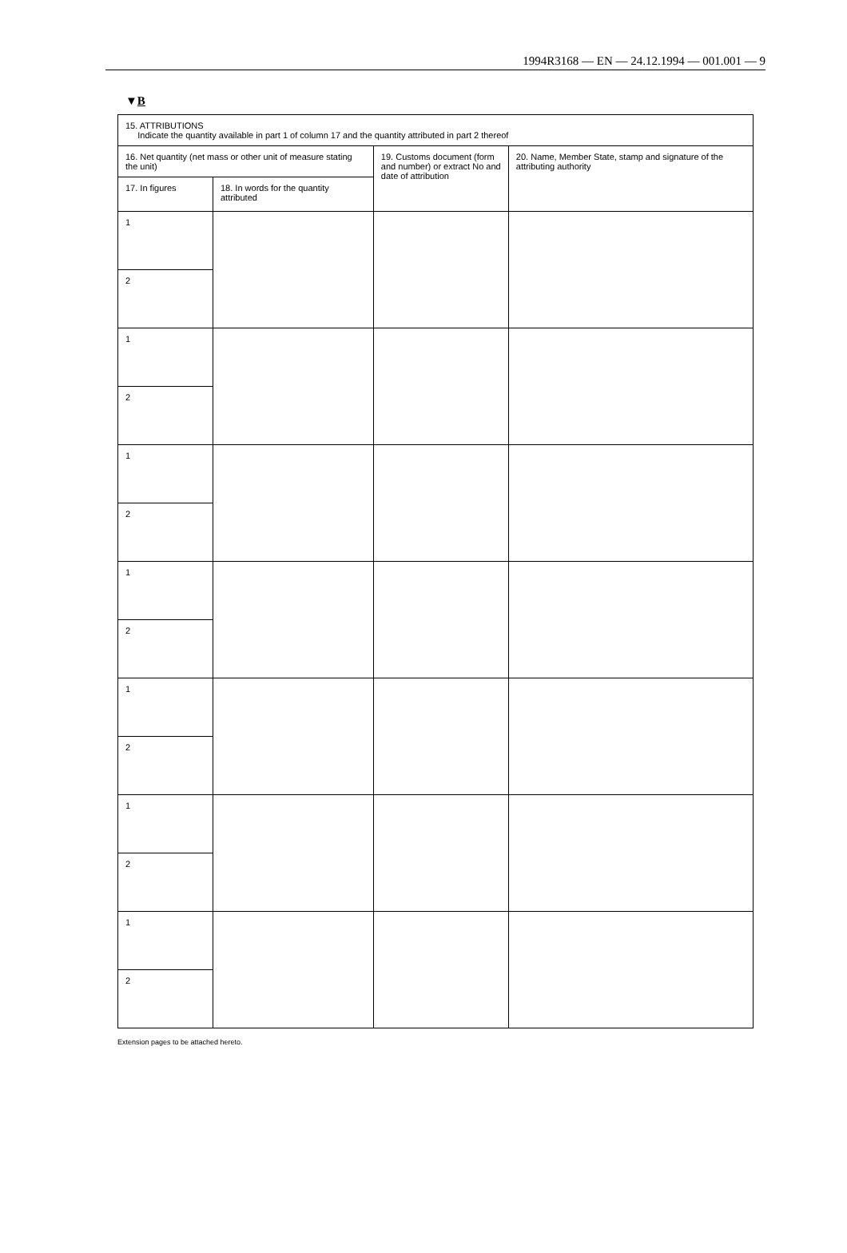1994R3168 — EN — 24.12.1994 — 001.001 — 9
▼B
| 15. ATTRIBUTIONS Indicate the quantity available in part 1 of column 17 and the quantity attributed in part 2 thereof | | | |
| 16. Net quantity (net mass or other unit of measure stating the unit) | | 19. Customs document (form and number) or extract No and date of attribution | 20. Name, Member State, stamp and signature of the attributing authority |
| 17. In figures | 18. In words for the quantity attributed | | |
| 1 | | | |
| 2 | | | |
| 1 | | | |
| 2 | | | |
| 1 | | | |
| 2 | | | |
| 1 | | | |
| 2 | | | |
| 1 | | | |
| 2 | | | |
| 1 | | | |
| 2 | | | |
| 1 | | | |
| 2 | | | |
Extension pages to be attached hereto.